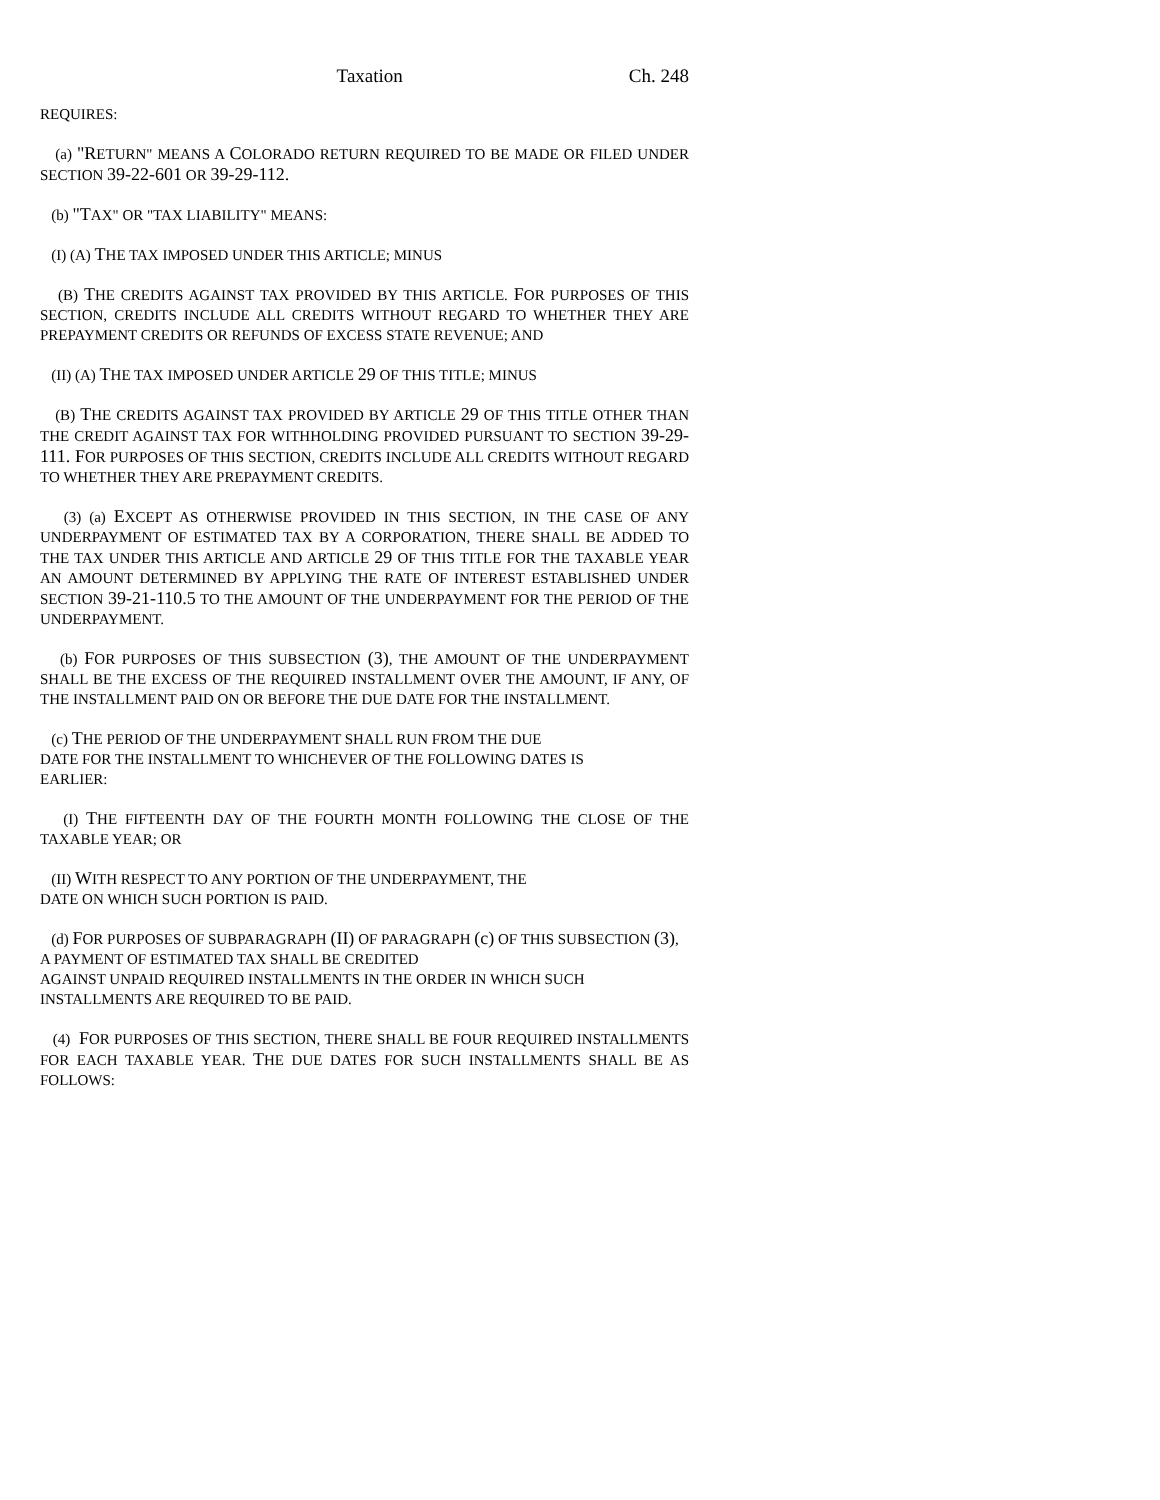Taxation Ch. 248
REQUIRES:
(a) "RETURN" MEANS A COLORADO RETURN REQUIRED TO BE MADE OR FILED UNDER SECTION 39-22-601 OR 39-29-112.
(b) "TAX" OR "TAX LIABILITY" MEANS:
(I) (A) THE TAX IMPOSED UNDER THIS ARTICLE; MINUS
(B) THE CREDITS AGAINST TAX PROVIDED BY THIS ARTICLE. FOR PURPOSES OF THIS SECTION, CREDITS INCLUDE ALL CREDITS WITHOUT REGARD TO WHETHER THEY ARE PREPAYMENT CREDITS OR REFUNDS OF EXCESS STATE REVENUE; AND
(II) (A) THE TAX IMPOSED UNDER ARTICLE 29 OF THIS TITLE; MINUS
(B) THE CREDITS AGAINST TAX PROVIDED BY ARTICLE 29 OF THIS TITLE OTHER THAN THE CREDIT AGAINST TAX FOR WITHHOLDING PROVIDED PURSUANT TO SECTION 39-29-111. FOR PURPOSES OF THIS SECTION, CREDITS INCLUDE ALL CREDITS WITHOUT REGARD TO WHETHER THEY ARE PREPAYMENT CREDITS.
(3) (a) EXCEPT AS OTHERWISE PROVIDED IN THIS SECTION, IN THE CASE OF ANY UNDERPAYMENT OF ESTIMATED TAX BY A CORPORATION, THERE SHALL BE ADDED TO THE TAX UNDER THIS ARTICLE AND ARTICLE 29 OF THIS TITLE FOR THE TAXABLE YEAR AN AMOUNT DETERMINED BY APPLYING THE RATE OF INTEREST ESTABLISHED UNDER SECTION 39-21-110.5 TO THE AMOUNT OF THE UNDERPAYMENT FOR THE PERIOD OF THE UNDERPAYMENT.
(b) FOR PURPOSES OF THIS SUBSECTION (3), THE AMOUNT OF THE UNDERPAYMENT SHALL BE THE EXCESS OF THE REQUIRED INSTALLMENT OVER THE AMOUNT, IF ANY, OF THE INSTALLMENT PAID ON OR BEFORE THE DUE DATE FOR THE INSTALLMENT.
(c) THE PERIOD OF THE UNDERPAYMENT SHALL RUN FROM THE DUE
DATE FOR THE INSTALLMENT TO WHICHEVER OF THE FOLLOWING DATES IS
EARLIER:
(I) THE FIFTEENTH DAY OF THE FOURTH MONTH FOLLOWING THE CLOSE OF THE TAXABLE YEAR; OR
(II) WITH RESPECT TO ANY PORTION OF THE UNDERPAYMENT, THE
DATE ON WHICH SUCH PORTION IS PAID.
(d) FOR PURPOSES OF SUBPARAGRAPH (II) OF PARAGRAPH (c) OF THIS SUBSECTION (3), A PAYMENT OF ESTIMATED TAX SHALL BE CREDITED
AGAINST UNPAID REQUIRED INSTALLMENTS IN THE ORDER IN WHICH SUCH
INSTALLMENTS ARE REQUIRED TO BE PAID.
(4) FOR PURPOSES OF THIS SECTION, THERE SHALL BE FOUR REQUIRED INSTALLMENTS FOR EACH TAXABLE YEAR. THE DUE DATES FOR SUCH INSTALLMENTS SHALL BE AS FOLLOWS: